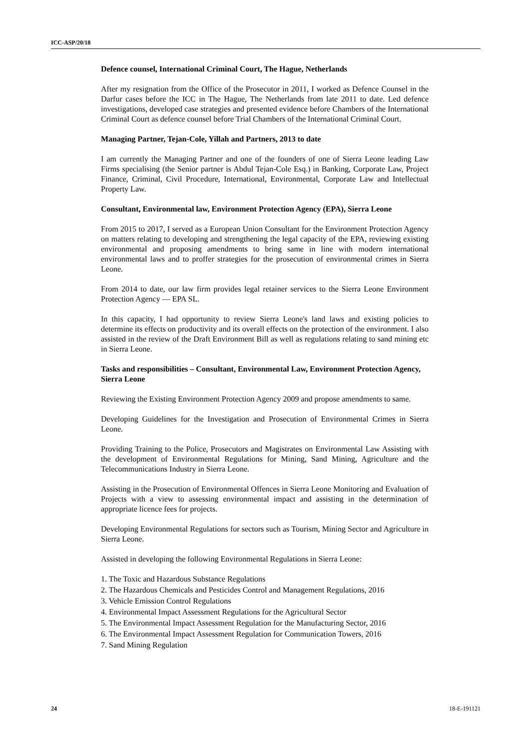ICC-ASP/20/18
Defence counsel, International Criminal Court, The Hague, Netherlands
After my resignation from the Office of the Prosecutor in 2011, I worked as Defence Counsel in the Darfur cases before the ICC in The Hague, The Netherlands from late 2011 to date. Led defence investigations, developed case strategies and presented evidence before Chambers of the International Criminal Court as defence counsel before Trial Chambers of the International Criminal Court.
Managing Partner, Tejan-Cole, Yillah and Partners, 2013 to date
I am currently the Managing Partner and one of the founders of one of Sierra Leone leading Law Firms specialising (the Senior partner is Abdul Tejan-Cole Esq.) in Banking, Corporate Law, Project Finance, Criminal, Civil Procedure, International, Environmental, Corporate Law and Intellectual Property Law.
Consultant, Environmental law, Environment Protection Agency (EPA), Sierra Leone
From 2015 to 2017, I served as a European Union Consultant for the Environment Protection Agency on matters relating to developing and strengthening the legal capacity of the EPA, reviewing existing environmental and proposing amendments to bring same in line with modern international environmental laws and to proffer strategies for the prosecution of environmental crimes in Sierra Leone.
From 2014 to date, our law firm provides legal retainer services to the Sierra Leone Environment Protection Agency — EPA SL.
In this capacity, I had opportunity to review Sierra Leone's land laws and existing policies to determine its effects on productivity and its overall effects on the protection of the environment. I also assisted in the review of the Draft Environment Bill as well as regulations relating to sand mining etc in Sierra Leone.
Tasks and responsibilities – Consultant, Environmental Law, Environment Protection Agency, Sierra Leone
Reviewing the Existing Environment Protection Agency 2009 and propose amendments to same.
Developing Guidelines for the Investigation and Prosecution of Environmental Crimes in Sierra Leone.
Providing Training to the Police, Prosecutors and Magistrates on Environmental Law Assisting with the development of Environmental Regulations for Mining, Sand Mining, Agriculture and the Telecommunications Industry in Sierra Leone.
Assisting in the Prosecution of Environmental Offences in Sierra Leone Monitoring and Evaluation of Projects with a view to assessing environmental impact and assisting in the determination of appropriate licence fees for projects.
Developing Environmental Regulations for sectors such as Tourism, Mining Sector and Agriculture in Sierra Leone.
Assisted in developing the following Environmental Regulations in Sierra Leone:
1. The Toxic and Hazardous Substance Regulations
2. The Hazardous Chemicals and Pesticides Control and Management Regulations, 2016
3. Vehicle Emission Control Regulations
4. Environmental Impact Assessment Regulations for the Agricultural Sector
5. The Environmental Impact Assessment Regulation for the Manufacturing Sector, 2016
6. The Environmental Impact Assessment Regulation for Communication Towers, 2016
7. Sand Mining Regulation
24 18-E-191121